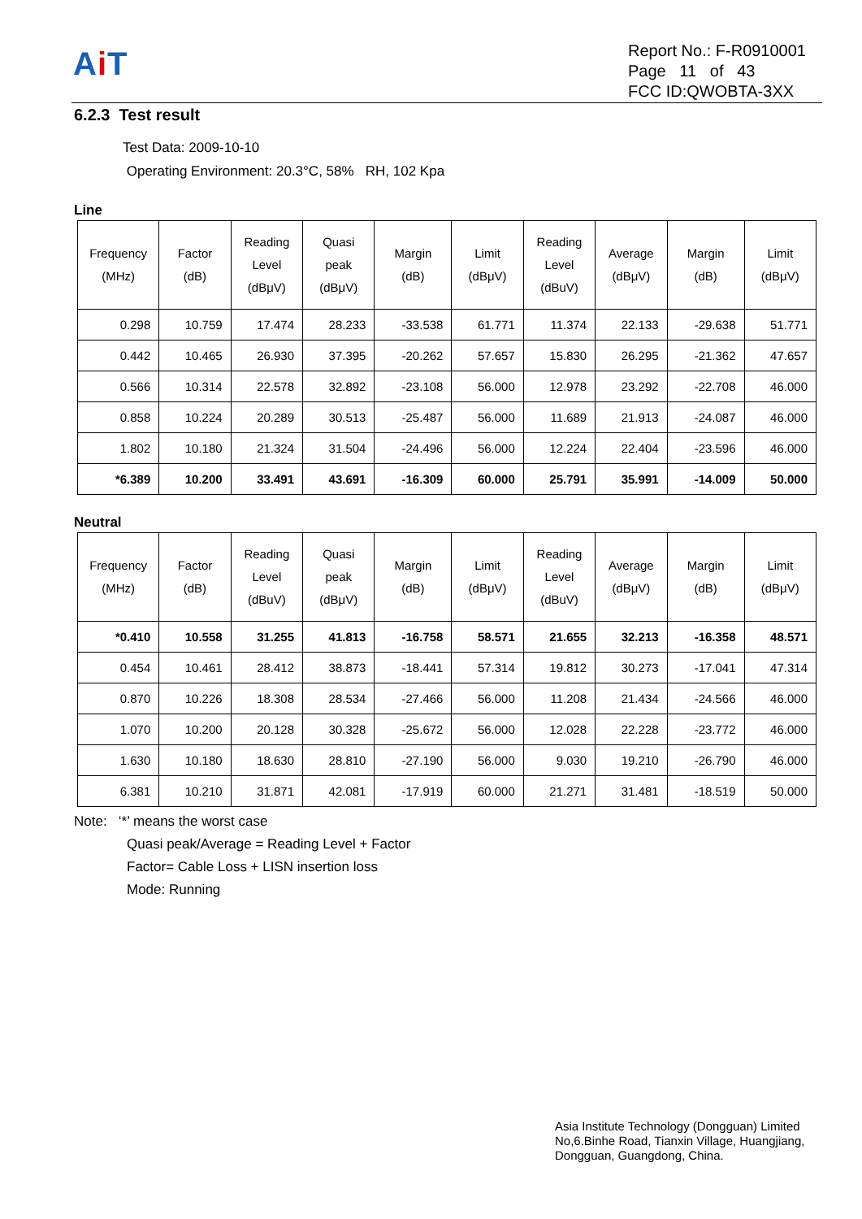Ai T
Report No.: F-R0910001
Page 11 of 43
FCC ID:QWOBTA-3XX
6.2.3 Test result
Test Data: 2009-10-10
Operating Environment: 20.3°C, 58% RH, 102 Kpa
Line
| Frequency (MHz) | Factor (dB) | Reading Level (dBμV) | Quasi peak (dBμV) | Margin (dB) | Limit (dBμV) | Reading Level (dBuV) | Average (dBμV) | Margin (dB) | Limit (dBμV) |
| --- | --- | --- | --- | --- | --- | --- | --- | --- | --- |
| 0.298 | 10.759 | 17.474 | 28.233 | -33.538 | 61.771 | 11.374 | 22.133 | -29.638 | 51.771 |
| 0.442 | 10.465 | 26.930 | 37.395 | -20.262 | 57.657 | 15.830 | 26.295 | -21.362 | 47.657 |
| 0.566 | 10.314 | 22.578 | 32.892 | -23.108 | 56.000 | 12.978 | 23.292 | -22.708 | 46.000 |
| 0.858 | 10.224 | 20.289 | 30.513 | -25.487 | 56.000 | 11.689 | 21.913 | -24.087 | 46.000 |
| 1.802 | 10.180 | 21.324 | 31.504 | -24.496 | 56.000 | 12.224 | 22.404 | -23.596 | 46.000 |
| *6.389 | 10.200 | 33.491 | 43.691 | -16.309 | 60.000 | 25.791 | 35.991 | -14.009 | 50.000 |
Neutral
| Frequency (MHz) | Factor (dB) | Reading Level (dBuV) | Quasi peak (dBμV) | Margin (dB) | Limit (dBμV) | Reading Level (dBuV) | Average (dBμV) | Margin (dB) | Limit (dBμV) |
| --- | --- | --- | --- | --- | --- | --- | --- | --- | --- |
| *0.410 | 10.558 | 31.255 | 41.813 | -16.758 | 58.571 | 21.655 | 32.213 | -16.358 | 48.571 |
| 0.454 | 10.461 | 28.412 | 38.873 | -18.441 | 57.314 | 19.812 | 30.273 | -17.041 | 47.314 |
| 0.870 | 10.226 | 18.308 | 28.534 | -27.466 | 56.000 | 11.208 | 21.434 | -24.566 | 46.000 |
| 1.070 | 10.200 | 20.128 | 30.328 | -25.672 | 56.000 | 12.028 | 22.228 | -23.772 | 46.000 |
| 1.630 | 10.180 | 18.630 | 28.810 | -27.190 | 56.000 | 9.030 | 19.210 | -26.790 | 46.000 |
| 6.381 | 10.210 | 31.871 | 42.081 | -17.919 | 60.000 | 21.271 | 31.481 | -18.519 | 50.000 |
Note: ‘*’ means the worst case
Quasi peak/Average = Reading Level + Factor
Factor= Cable Loss + LISN insertion loss
Mode: Running
Asia Institute Technology (Dongguan) Limited
No,6.Binhe Road, Tianxin Village, Huangjiang,
Dongguan, Guangdong, China.